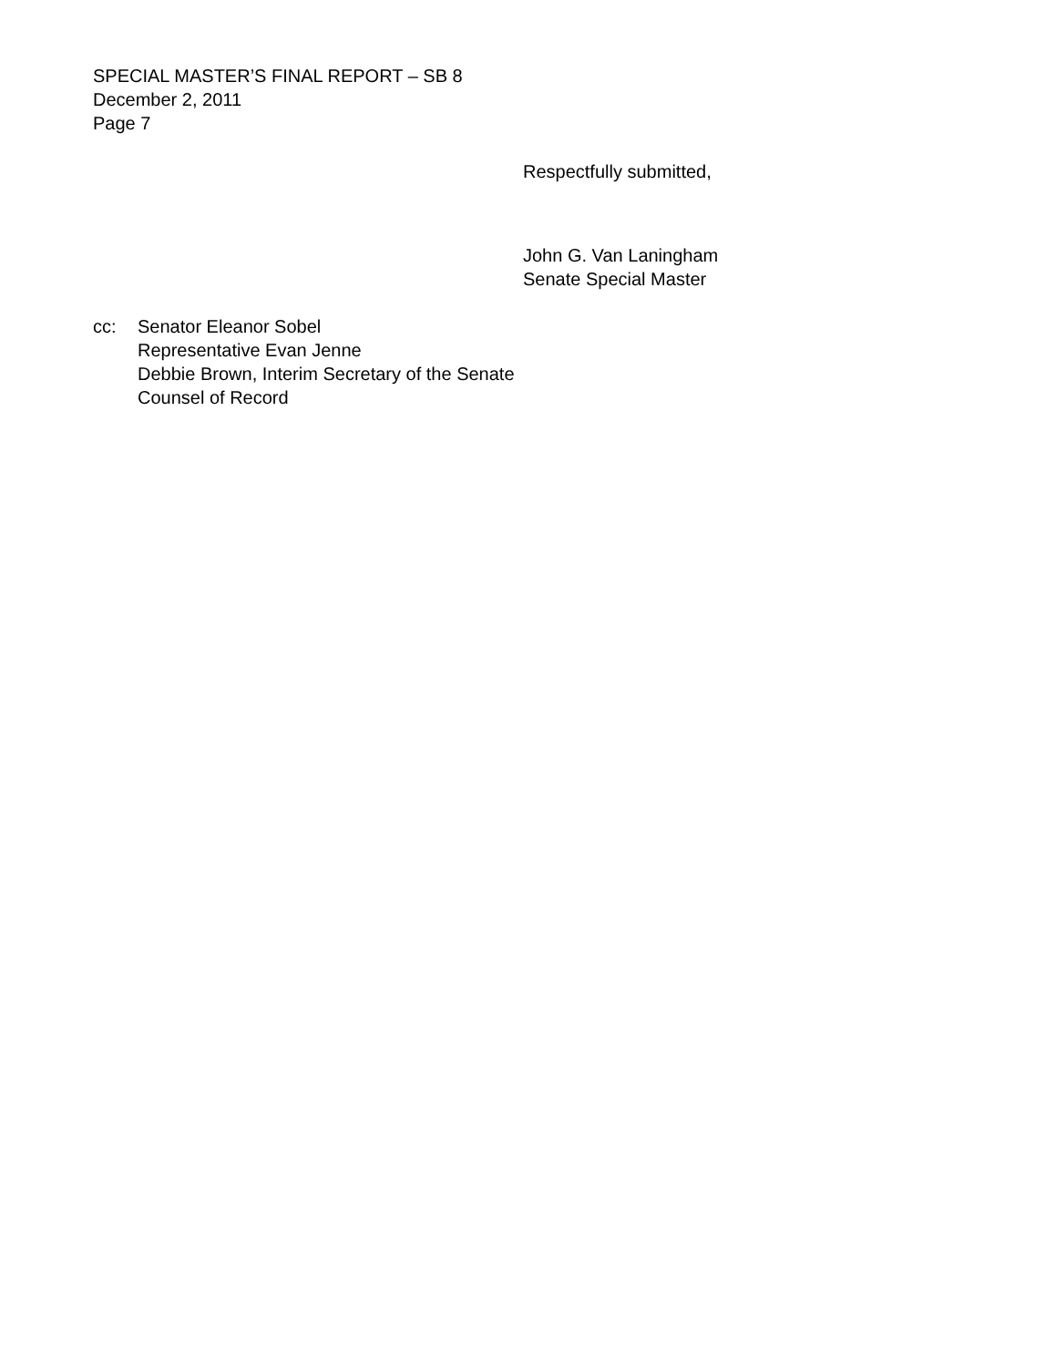SPECIAL MASTER’S FINAL REPORT – SB 8
December 2, 2011
Page 7
Respectfully submitted,
John G. Van Laningham
Senate Special Master
cc: Senator Eleanor Sobel
Representative Evan Jenne
Debbie Brown, Interim Secretary of the Senate
Counsel of Record